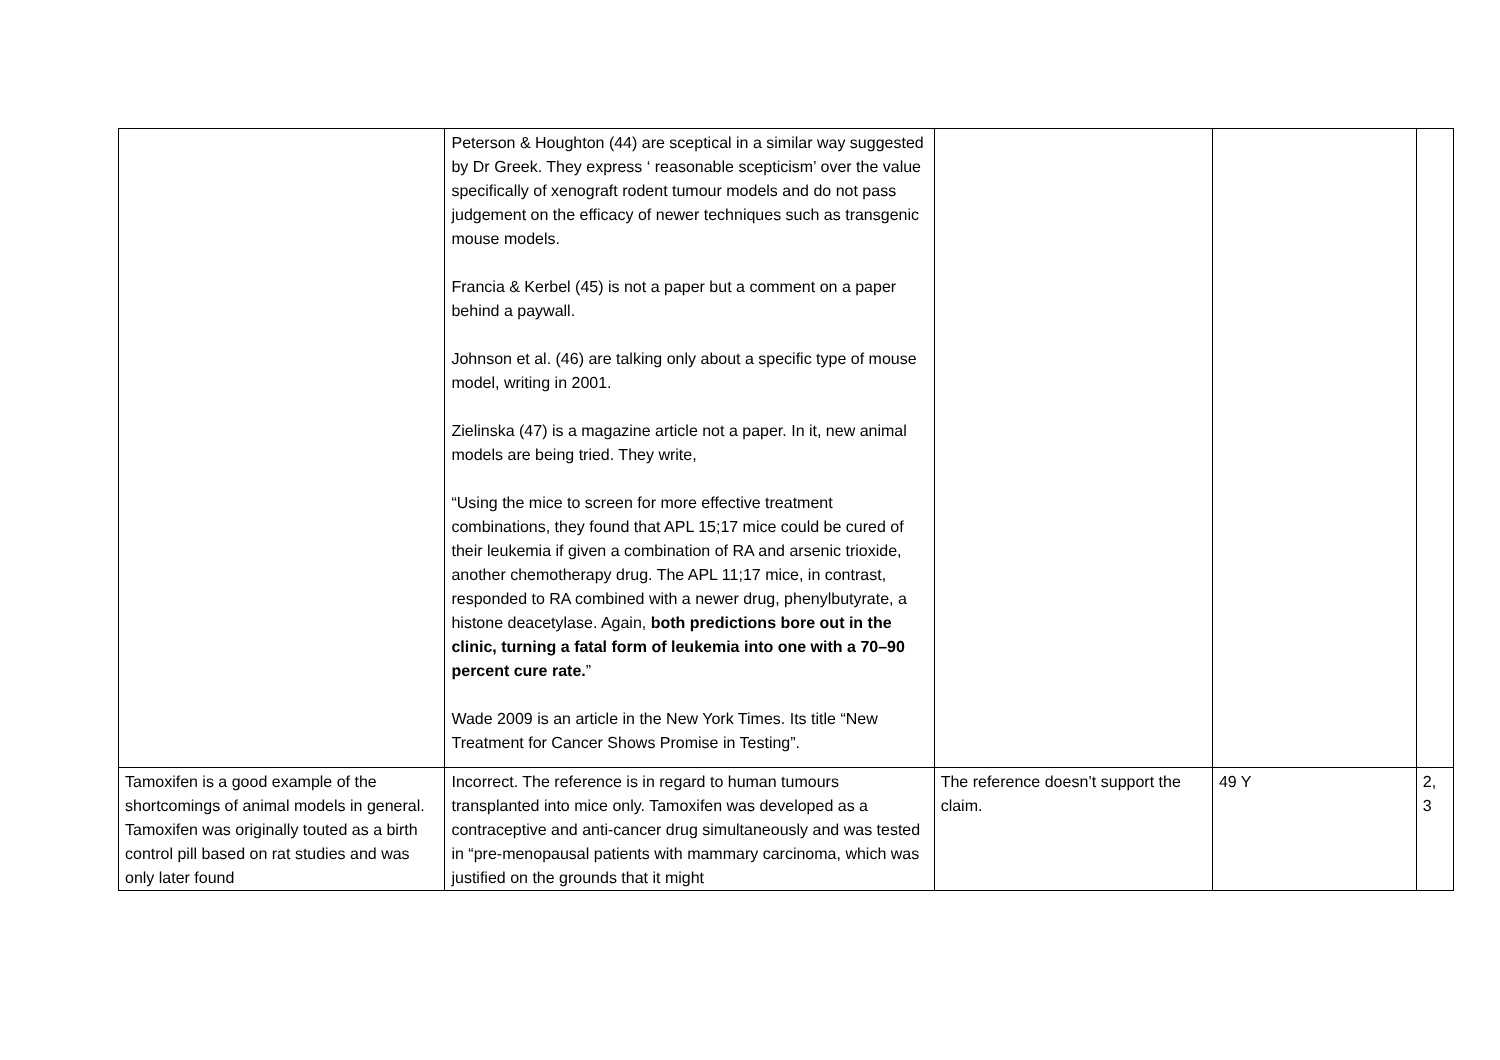| | Peterson & Houghton (44) are sceptical in a similar way suggested by Dr Greek. They express ‘ reasonable scepticism’ over the value specifically of xenograft rodent tumour models and do not pass judgement on the efficacy of newer techniques such as transgenic mouse models. Francia & Kerbel (45) is not a paper but a comment on a paper behind a paywall. Johnson et al. (46) are talking only about a specific type of mouse model, writing in 2001. Zielinska (47) is a magazine article not a paper. In it, new animal models are being tried. They write, “Using the mice to screen for more effective treatment combinations, they found that APL 15;17 mice could be cured of their leukemia if given a combination of RA and arsenic trioxide, another chemotherapy drug. The APL 11;17 mice, in contrast, responded to RA combined with a newer drug, phenylbutyrate, a histone deacetylase. Again, both predictions bore out in the clinic, turning a fatal form of leukemia into one with a 70–90 percent cure rate. ” Wade 2009 is an article in the New York Times. Its title “New Treatment for Cancer Shows Promise in Testing”. | | | |
| Tamoxifen is a good example of the shortcomings of animal models in general. Tamoxifen was originally touted as a birth control pill based on rat studies and was only later found | Incorrect. The reference is in regard to human tumours transplanted into mice only. Tamoxifen was developed as a contraceptive and anti-cancer drug simultaneously and was tested in “pre-menopausal patients with mammary carcinoma, which was justified on the grounds that it might | The reference doesn’t support the claim. | 49 Y | 2, 3 |